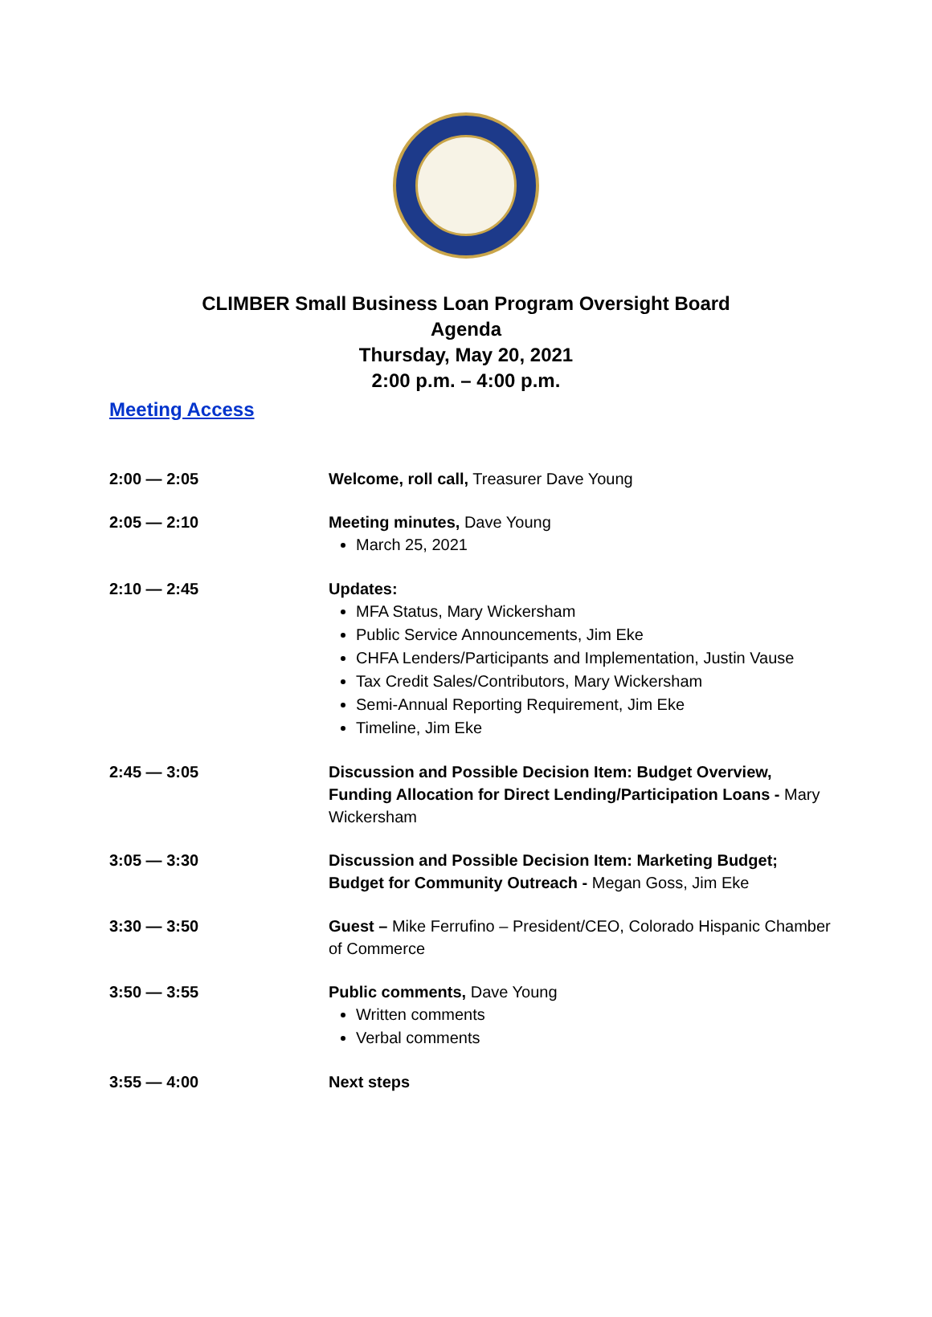CLIMBER Small Business Loan Program Oversight Board
Agenda
Thursday, May 20, 2021
2:00 p.m. – 4:00 p.m.
Meeting Access
2:00 — 2:05 Welcome, roll call, Treasurer Dave Young
2:05 — 2:10 Meeting minutes, Dave Young
March 25, 2021
2:10 — 2:45 Updates:
MFA Status, Mary Wickersham
Public Service Announcements, Jim Eke
CHFA Lenders/Participants and Implementation, Justin Vause
Tax Credit Sales/Contributors, Mary Wickersham
Semi-Annual Reporting Requirement, Jim Eke
Timeline, Jim Eke
2:45 — 3:05 Discussion and Possible Decision Item: Budget Overview, Funding Allocation for Direct Lending/Participation Loans - Mary Wickersham
3:05 — 3:30 Discussion and Possible Decision Item: Marketing Budget; Budget for Community Outreach - Megan Goss, Jim Eke
3:30 — 3:50 Guest – Mike Ferrufino – President/CEO, Colorado Hispanic Chamber of Commerce
3:50 — 3:55 Public comments, Dave Young
Written comments
Verbal comments
3:55 — 4:00 Next steps